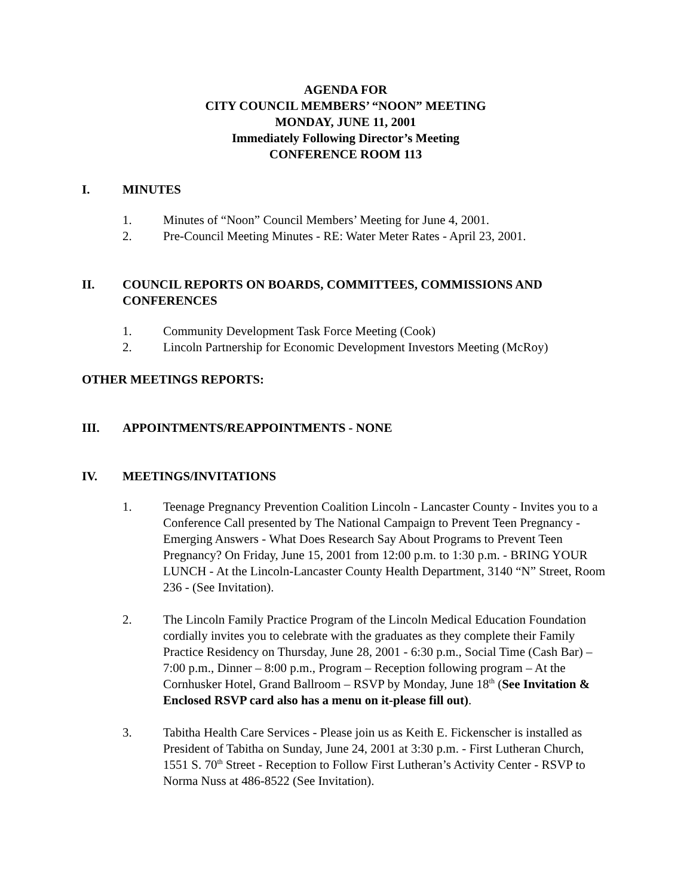AGENDA FOR
CITY COUNCIL MEMBERS’ “NOON” MEETING
MONDAY, JUNE 11, 2001
Immediately Following Director’s Meeting
CONFERENCE ROOM 113
I. MINUTES
1. Minutes of “Noon” Council Members’ Meeting for June 4, 2001.
2. Pre-Council Meeting Minutes - RE: Water Meter Rates - April 23, 2001.
II. COUNCIL REPORTS ON BOARDS, COMMITTEES, COMMISSIONS AND CONFERENCES
1. Community Development Task Force Meeting (Cook)
2. Lincoln Partnership for Economic Development Investors Meeting (McRoy)
OTHER MEETINGS REPORTS:
III. APPOINTMENTS/REAPPOINTMENTS - NONE
IV. MEETINGS/INVITATIONS
1. Teenage Pregnancy Prevention Coalition Lincoln - Lancaster County - Invites you to a Conference Call presented by The National Campaign to Prevent Teen Pregnancy - Emerging Answers - What Does Research Say About Programs to Prevent Teen Pregnancy? On Friday, June 15, 2001 from 12:00 p.m. to 1:30 p.m. - BRING YOUR LUNCH - At the Lincoln-Lancaster County Health Department, 3140 “N” Street, Room 236 - (See Invitation).
2. The Lincoln Family Practice Program of the Lincoln Medical Education Foundation cordially invites you to celebrate with the graduates as they complete their Family Practice Residency on Thursday, June 28, 2001 - 6:30 p.m., Social Time (Cash Bar) – 7:00 p.m., Dinner – 8:00 p.m., Program – Reception following program – At the Cornhusker Hotel, Grand Ballroom – RSVP by Monday, June 18<sup>th</sup> (See Invitation & Enclosed RSVP card also has a menu on it-please fill out).
3. Tabitha Health Care Services - Please join us as Keith E. Fickenscher is installed as President of Tabitha on Sunday, June 24, 2001 at 3:30 p.m. - First Lutheran Church, 1551 S. 70<sup>th</sup> Street - Reception to Follow First Lutheran’s Activity Center - RSVP to Norma Nuss at 486-8522 (See Invitation).